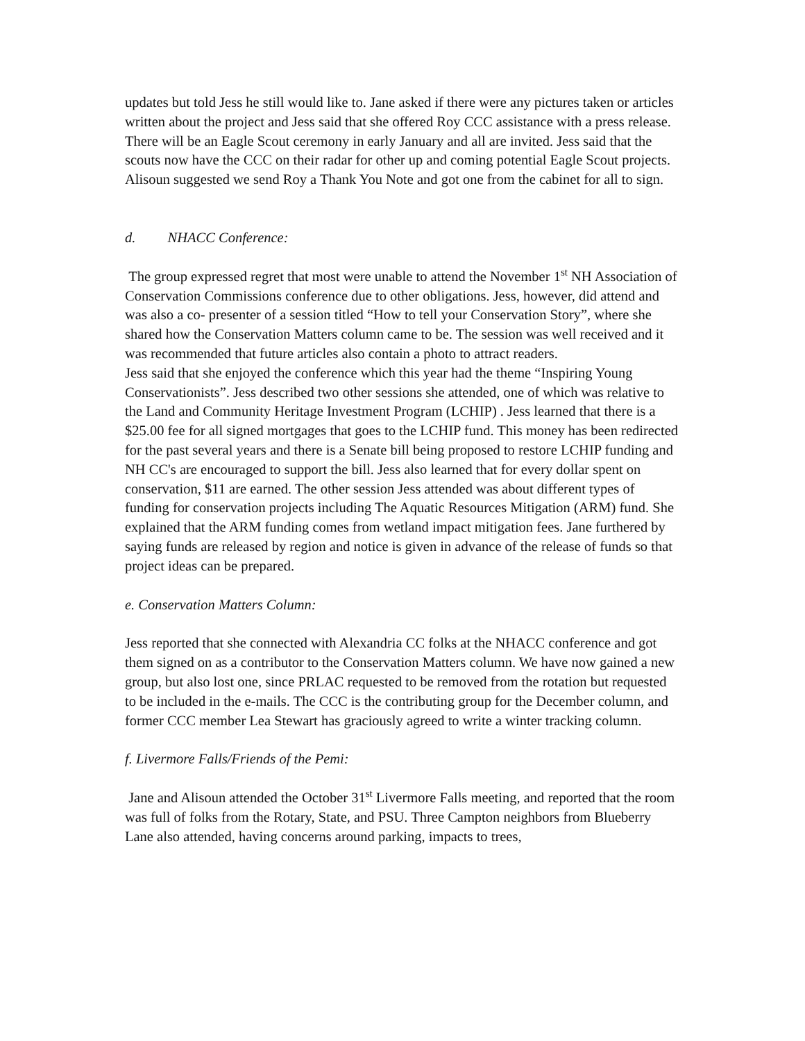updates but told Jess he still would like to. Jane asked if there were any pictures taken or articles written about the project and Jess said that she offered Roy CCC assistance with a press release. There will be an Eagle Scout ceremony in early January and all are invited. Jess said that the scouts now have the CCC on their radar for other up and coming potential Eagle Scout projects. Alisoun suggested we send Roy a Thank You Note and got one from the cabinet for all to sign.
d. NHACC Conference:
The group expressed regret that most were unable to attend the November 1<sup>st</sup> NH Association of Conservation Commissions conference due to other obligations. Jess, however, did attend and was also a co- presenter of a session titled “How to tell your Conservation Story”, where she shared how the Conservation Matters column came to be. The session was well received and it was recommended that future articles also contain a photo to attract readers.
Jess said that she enjoyed the conference which this year had the theme “Inspiring Young Conservationists”. Jess described two other sessions she attended, one of which was relative to the Land and Community Heritage Investment Program (LCHIP) . Jess learned that there is a $25.00 fee for all signed mortgages that goes to the LCHIP fund. This money has been redirected for the past several years and there is a Senate bill being proposed to restore LCHIP funding and NH CC's are encouraged to support the bill. Jess also learned that for every dollar spent on conservation, $11 are earned. The other session Jess attended was about different types of funding for conservation projects including The Aquatic Resources Mitigation (ARM) fund. She explained that the ARM funding comes from wetland impact mitigation fees. Jane furthered by saying funds are released by region and notice is given in advance of the release of funds so that project ideas can be prepared.
e. Conservation Matters Column:
Jess reported that she connected with Alexandria CC folks at the NHACC conference and got them signed on as a contributor to the Conservation Matters column. We have now gained a new group, but also lost one, since PRLAC requested to be removed from the rotation but requested to be included in the e-mails. The CCC is the contributing group for the December column, and former CCC member Lea Stewart has graciously agreed to write a winter tracking column.
f. Livermore Falls/Friends of the Pemi:
Jane and Alisoun attended the October 31<sup>st</sup> Livermore Falls meeting, and reported that the room was full of folks from the Rotary, State, and PSU. Three Campton neighbors from Blueberry Lane also attended, having concerns around parking, impacts to trees,